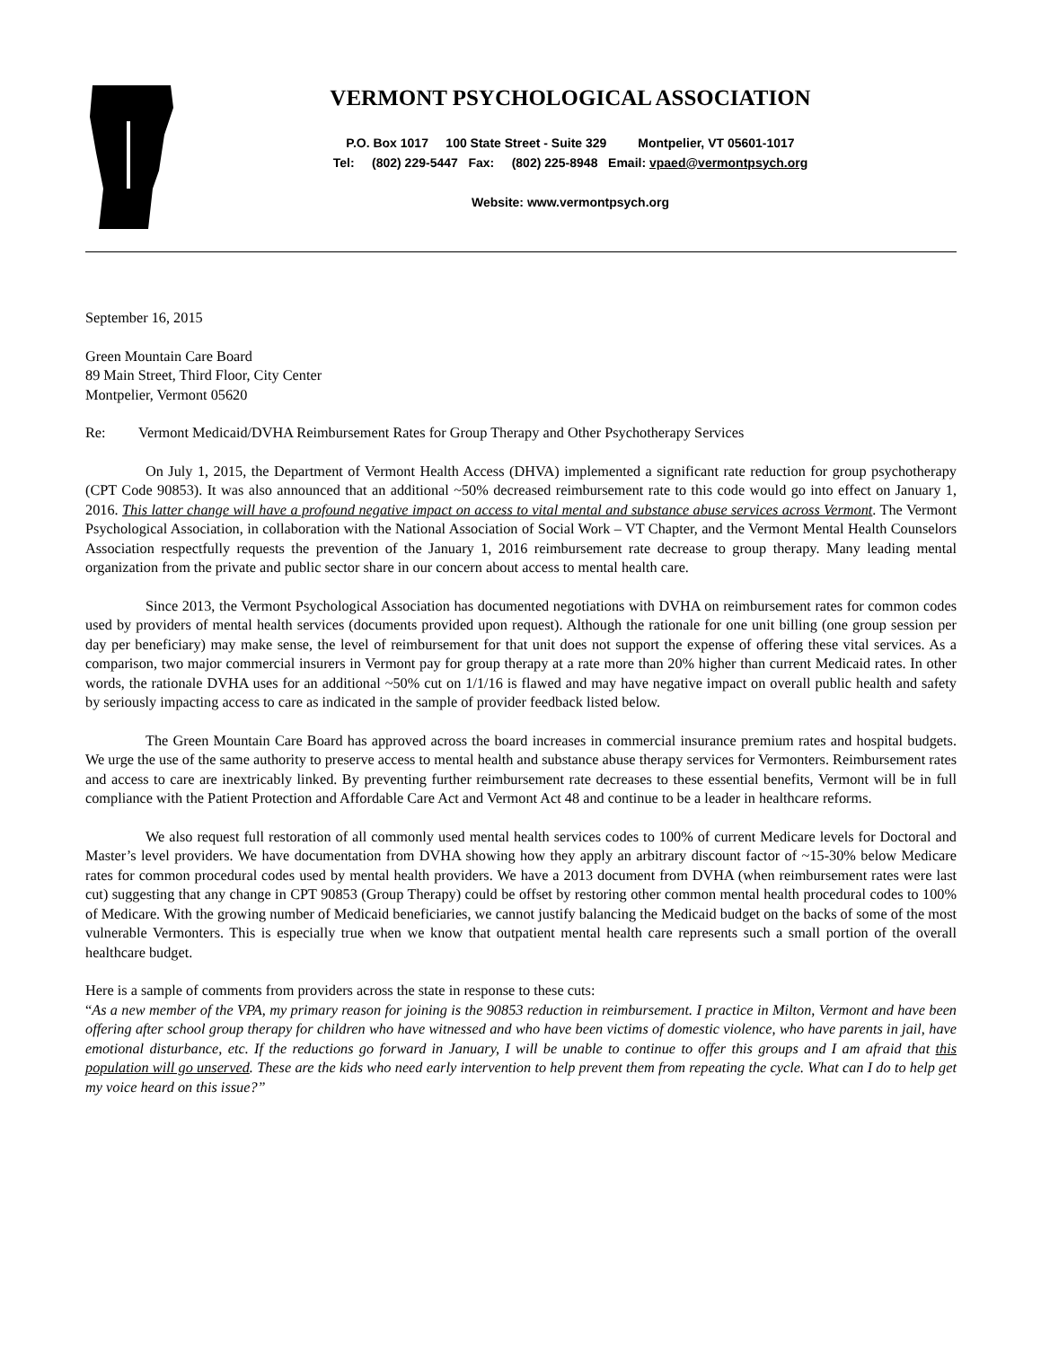VERMONT PSYCHOLOGICAL ASSOCIATION
P.O. Box 1017 100 State Street - Suite 329 Montpelier, VT 05601-1017
Tel: (802) 229-5447 Fax: (802) 225-8948 Email: vpaed@vermontpsych.org
Website: www.vermontpsych.org
September 16, 2015
Green Mountain Care Board
89 Main Street, Third Floor, City Center
Montpelier, Vermont 05620
Re: Vermont Medicaid/DVHA Reimbursement Rates for Group Therapy and Other Psychotherapy Services
On July 1, 2015, the Department of Vermont Health Access (DHVA) implemented a significant rate reduction for group psychotherapy (CPT Code 90853). It was also announced that an additional ~50% decreased reimbursement rate to this code would go into effect on January 1, 2016. This latter change will have a profound negative impact on access to vital mental and substance abuse services across Vermont. The Vermont Psychological Association, in collaboration with the National Association of Social Work – VT Chapter, and the Vermont Mental Health Counselors Association respectfully requests the prevention of the January 1, 2016 reimbursement rate decrease to group therapy. Many leading mental organization from the private and public sector share in our concern about access to mental health care.
Since 2013, the Vermont Psychological Association has documented negotiations with DVHA on reimbursement rates for common codes used by providers of mental health services (documents provided upon request). Although the rationale for one unit billing (one group session per day per beneficiary) may make sense, the level of reimbursement for that unit does not support the expense of offering these vital services. As a comparison, two major commercial insurers in Vermont pay for group therapy at a rate more than 20% higher than current Medicaid rates. In other words, the rationale DVHA uses for an additional ~50% cut on 1/1/16 is flawed and may have negative impact on overall public health and safety by seriously impacting access to care as indicated in the sample of provider feedback listed below.
The Green Mountain Care Board has approved across the board increases in commercial insurance premium rates and hospital budgets. We urge the use of the same authority to preserve access to mental health and substance abuse therapy services for Vermonters. Reimbursement rates and access to care are inextricably linked. By preventing further reimbursement rate decreases to these essential benefits, Vermont will be in full compliance with the Patient Protection and Affordable Care Act and Vermont Act 48 and continue to be a leader in healthcare reforms.
We also request full restoration of all commonly used mental health services codes to 100% of current Medicare levels for Doctoral and Master’s level providers. We have documentation from DVHA showing how they apply an arbitrary discount factor of ~15-30% below Medicare rates for common procedural codes used by mental health providers. We have a 2013 document from DVHA (when reimbursement rates were last cut) suggesting that any change in CPT 90853 (Group Therapy) could be offset by restoring other common mental health procedural codes to 100% of Medicare. With the growing number of Medicaid beneficiaries, we cannot justify balancing the Medicaid budget on the backs of some of the most vulnerable Vermonters. This is especially true when we know that outpatient mental health care represents such a small portion of the overall healthcare budget.
Here is a sample of comments from providers across the state in response to these cuts:
“As a new member of the VPA, my primary reason for joining is the 90853 reduction in reimbursement. I practice in Milton, Vermont and have been offering after school group therapy for children who have witnessed and who have been victims of domestic violence, who have parents in jail, have emotional disturbance, etc. If the reductions go forward in January, I will be unable to continue to offer this groups and I am afraid that this population will go unserved. These are the kids who need early intervention to help prevent them from repeating the cycle. What can I do to help get my voice heard on this issue?”